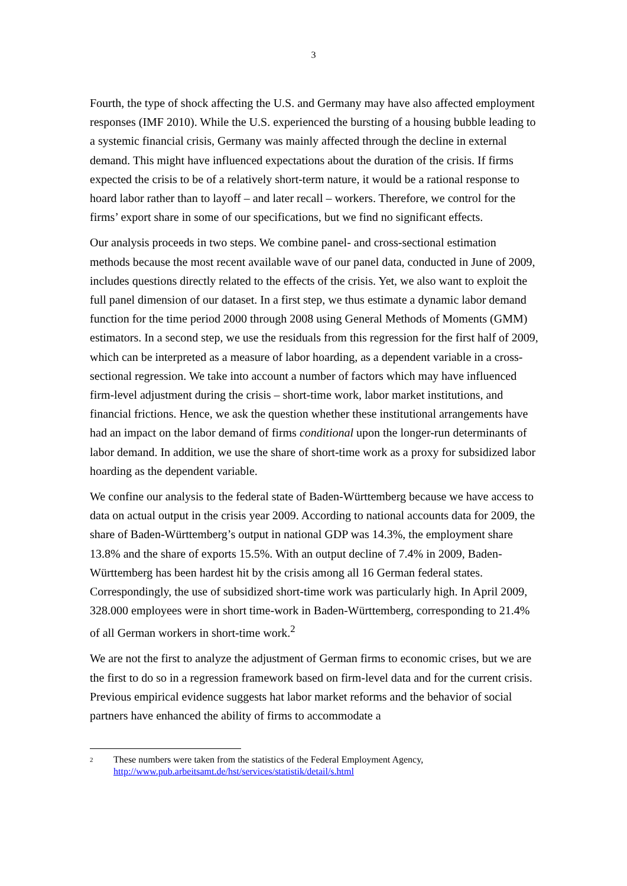3
Fourth, the type of shock affecting the U.S. and Germany may have also affected employment responses (IMF 2010). While the U.S. experienced the bursting of a housing bubble leading to a systemic financial crisis, Germany was mainly affected through the decline in external demand. This might have influenced expectations about the duration of the crisis. If firms expected the crisis to be of a relatively short-term nature, it would be a rational response to hoard labor rather than to layoff – and later recall – workers. Therefore, we control for the firms’ export share in some of our specifications, but we find no significant effects.
Our analysis proceeds in two steps. We combine panel- and cross-sectional estimation methods because the most recent available wave of our panel data, conducted in June of 2009, includes questions directly related to the effects of the crisis. Yet, we also want to exploit the full panel dimension of our dataset. In a first step, we thus estimate a dynamic labor demand function for the time period 2000 through 2008 using General Methods of Moments (GMM) estimators. In a second step, we use the residuals from this regression for the first half of 2009, which can be interpreted as a measure of labor hoarding, as a dependent variable in a cross-sectional regression. We take into account a number of factors which may have influenced firm-level adjustment during the crisis – short-time work, labor market institutions, and financial frictions. Hence, we ask the question whether these institutional arrangements have had an impact on the labor demand of firms conditional upon the longer-run determinants of labor demand. In addition, we use the share of short-time work as a proxy for subsidized labor hoarding as the dependent variable.
We confine our analysis to the federal state of Baden-Württemberg because we have access to data on actual output in the crisis year 2009. According to national accounts data for 2009, the share of Baden-Württemberg’s output in national GDP was 14.3%, the employment share 13.8% and the share of exports 15.5%. With an output decline of 7.4% in 2009, Baden-Württemberg has been hardest hit by the crisis among all 16 German federal states. Correspondingly, the use of subsidized short-time work was particularly high. In April 2009, 328.000 employees were in short time-work in Baden-Württemberg, corresponding to 21.4% of all German workers in short-time work.<sup>2</sup>
We are not the first to analyze the adjustment of German firms to economic crises, but we are the first to do so in a regression framework based on firm-level data and for the current crisis. Previous empirical evidence suggests hat labor market reforms and the behavior of social partners have enhanced the ability of firms to accommodate a
2 These numbers were taken from the statistics of the Federal Employment Agency,
http://www.pub.arbeitsamt.de/hst/services/statistik/detail/s.html